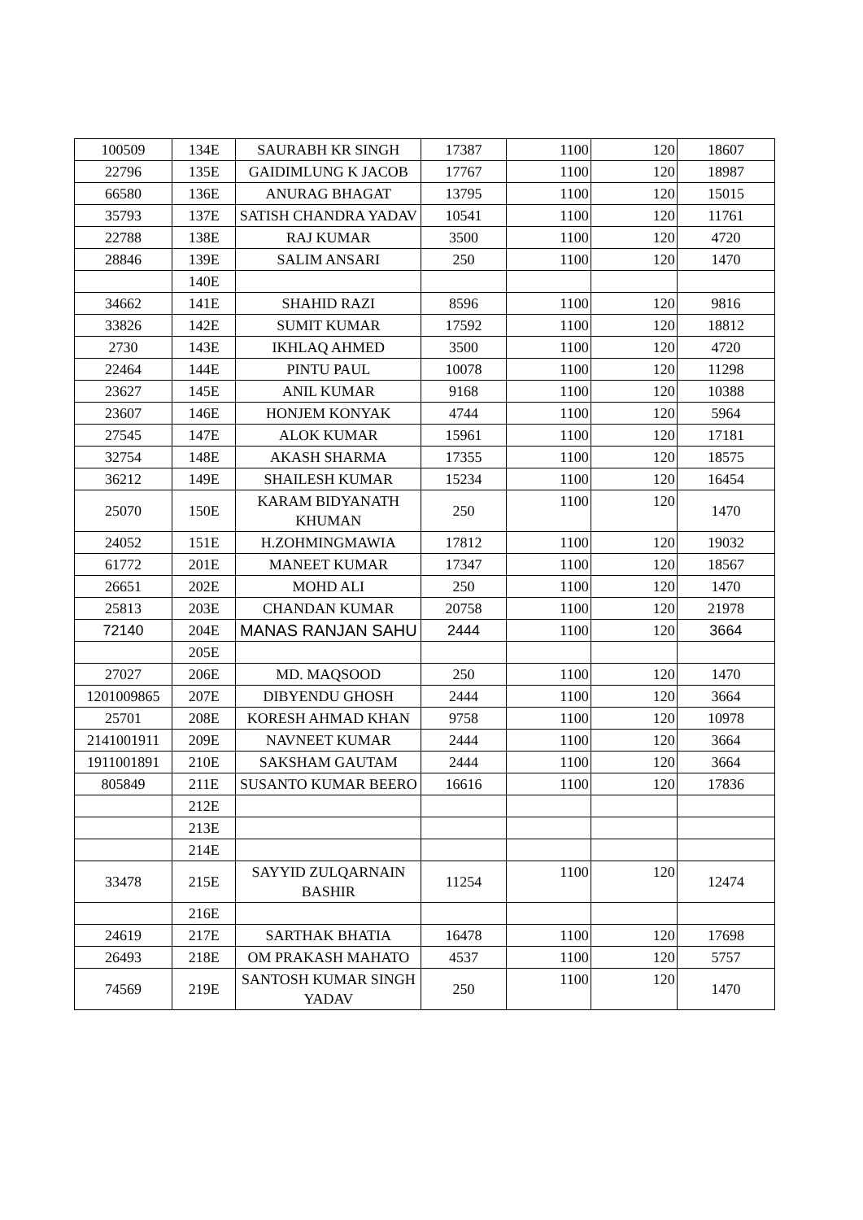| 100509 | 134E | SAURABH KR SINGH | 17387 | 1100 | 120 | 18607 |
| 22796 | 135E | GAIDIMLUNG K JACOB | 17767 | 1100 | 120 | 18987 |
| 66580 | 136E | ANURAG BHAGAT | 13795 | 1100 | 120 | 15015 |
| 35793 | 137E | SATISH CHANDRA YADAV | 10541 | 1100 | 120 | 11761 |
| 22788 | 138E | RAJ KUMAR | 3500 | 1100 | 120 | 4720 |
| 28846 | 139E | SALIM ANSARI | 250 | 1100 | 120 | 1470 |
| | 140E | | | | | |
| 34662 | 141E | SHAHID RAZI | 8596 | 1100 | 120 | 9816 |
| 33826 | 142E | SUMIT KUMAR | 17592 | 1100 | 120 | 18812 |
| 2730 | 143E | IKHLAQ AHMED | 3500 | 1100 | 120 | 4720 |
| 22464 | 144E | PINTU PAUL | 10078 | 1100 | 120 | 11298 |
| 23627 | 145E | ANIL KUMAR | 9168 | 1100 | 120 | 10388 |
| 23607 | 146E | HONJEM KONYAK | 4744 | 1100 | 120 | 5964 |
| 27545 | 147E | ALOK KUMAR | 15961 | 1100 | 120 | 17181 |
| 32754 | 148E | AKASH SHARMA | 17355 | 1100 | 120 | 18575 |
| 36212 | 149E | SHAILESH KUMAR | 15234 | 1100 | 120 | 16454 |
| 25070 | 150E | KARAM BIDYANATH KHUMAN | 250 | 1100 | 120 | 1470 |
| 24052 | 151E | H.ZOHMINGMAWIA | 17812 | 1100 | 120 | 19032 |
| 61772 | 201E | MANEET KUMAR | 17347 | 1100 | 120 | 18567 |
| 26651 | 202E | MOHD ALI | 250 | 1100 | 120 | 1470 |
| 25813 | 203E | CHANDAN KUMAR | 20758 | 1100 | 120 | 21978 |
| 72140 | 204E | MANAS RANJAN SAHU | 2444 | 1100 | 120 | 3664 |
| | 205E | | | | | |
| 27027 | 206E | MD. MAQSOOD | 250 | 1100 | 120 | 1470 |
| 1201009865 | 207E | DIBYENDU GHOSH | 2444 | 1100 | 120 | 3664 |
| 25701 | 208E | KORESH AHMAD KHAN | 9758 | 1100 | 120 | 10978 |
| 2141001911 | 209E | NAVNEET KUMAR | 2444 | 1100 | 120 | 3664 |
| 1911001891 | 210E | SAKSHAM GAUTAM | 2444 | 1100 | 120 | 3664 |
| 805849 | 211E | SUSANTO KUMAR BEERO | 16616 | 1100 | 120 | 17836 |
| | 212E | | | | | |
| | 213E | | | | | |
| | 214E | | | | | |
| 33478 | 215E | SAYYID ZULQARNAIN BASHIR | 11254 | 1100 | 120 | 12474 |
| | 216E | | | | | |
| 24619 | 217E | SARTHAK BHATIA | 16478 | 1100 | 120 | 17698 |
| 26493 | 218E | OM PRAKASH MAHATO | 4537 | 1100 | 120 | 5757 |
| 74569 | 219E | SANTOSH KUMAR SINGH YADAV | 250 | 1100 | 120 | 1470 |